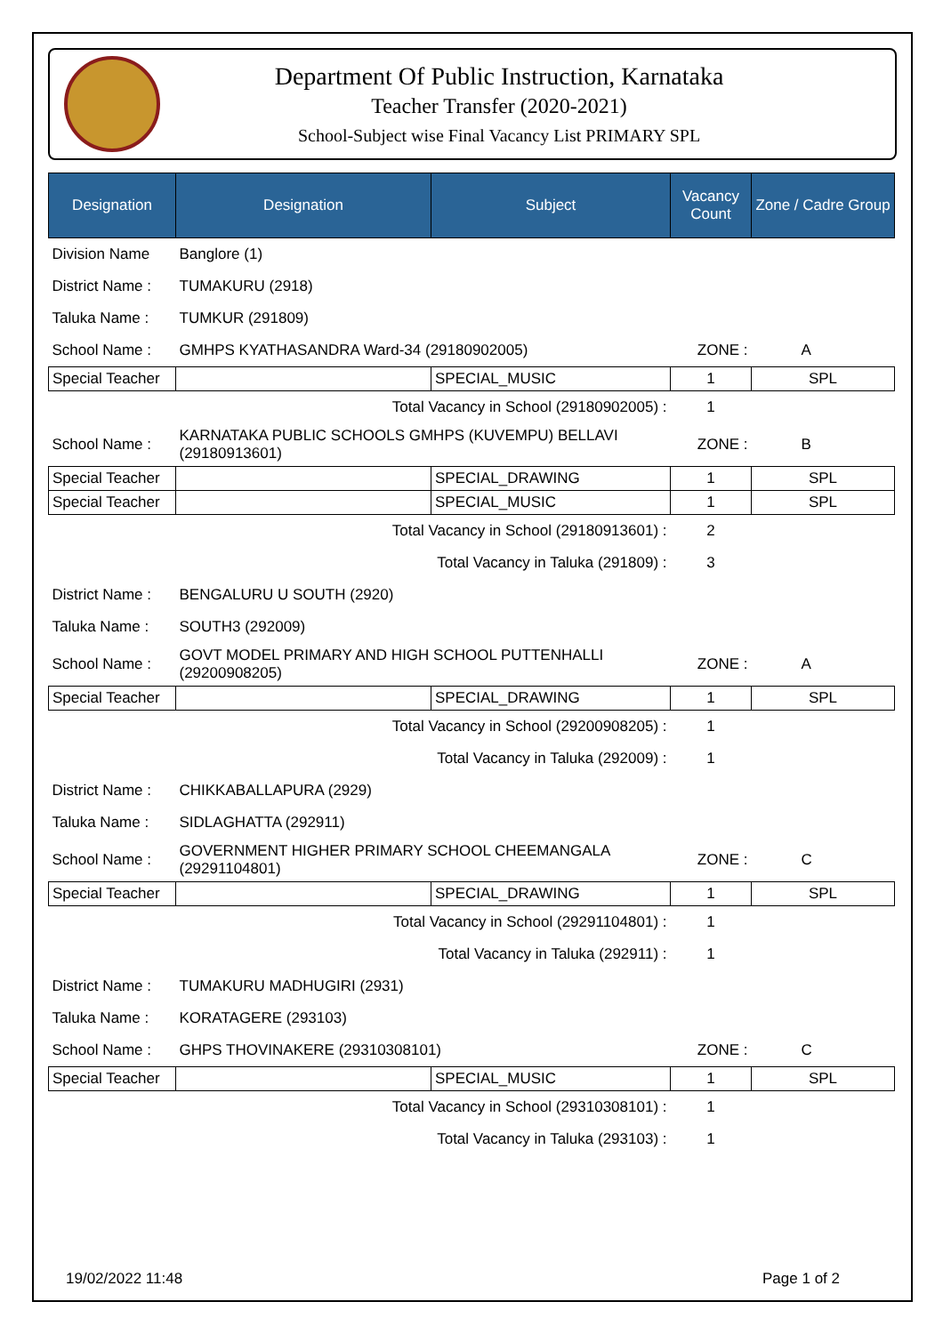Department Of Public Instruction, Karnataka
Teacher Transfer (2020-2021)
School-Subject wise Final Vacancy List PRIMARY SPL
| Designation | Designation | Subject | Vacancy Count | Zone / Cadre Group |
| --- | --- | --- | --- | --- |
| Division Name | Banglore (1) | | | |
| District Name : | TUMAKURU (2918) | | | |
| Taluka Name : | TUMKUR (291809) | | | |
| School Name : | GMHPS KYATHASANDRA Ward-34 (29180902005) | | ZONE : | A |
| Special Teacher | | SPECIAL_MUSIC | 1 | SPL |
| | Total Vacancy in School (29180902005) : | | 1 | |
| School Name : | KARNATAKA PUBLIC SCHOOLS GMHPS (KUVEMPU) BELLAVI (29180913601) | | ZONE : | B |
| Special Teacher | | SPECIAL_DRAWING | 1 | SPL |
| Special Teacher | | SPECIAL_MUSIC | 1 | SPL |
| | Total Vacancy in School (29180913601) : | | 2 | |
| | Total Vacancy in Taluka (291809) : | | 3 | |
| District Name : | BENGALURU U SOUTH (2920) | | | |
| Taluka Name : | SOUTH3 (292009) | | | |
| School Name : | GOVT MODEL PRIMARY AND HIGH SCHOOL PUTTENHALLI (29200908205) | | ZONE : | A |
| Special Teacher | | SPECIAL_DRAWING | 1 | SPL |
| | Total Vacancy in School (29200908205) : | | 1 | |
| | Total Vacancy in Taluka (292009) : | | 1 | |
| District Name : | CHIKKABALLAPURA (2929) | | | |
| Taluka Name : | SIDLAGHATTA (292911) | | | |
| School Name : | GOVERNMENT HIGHER PRIMARY SCHOOL CHEEMANGALA (29291104801) | | ZONE : | C |
| Special Teacher | | SPECIAL_DRAWING | 1 | SPL |
| | Total Vacancy in School (29291104801) : | | 1 | |
| | Total Vacancy in Taluka (292911) : | | 1 | |
| District Name : | TUMAKURU MADHUGIRI (2931) | | | |
| Taluka Name : | KORATAGERE (293103) | | | |
| School Name : | GHPS THOVINAKERE (29310308101) | | ZONE : | C |
| Special Teacher | | SPECIAL_MUSIC | 1 | SPL |
| | Total Vacancy in School (29310308101) : | | 1 | |
| | Total Vacancy in Taluka (293103) : | | 1 | |
19/02/2022 11:48 Page 1 of 2